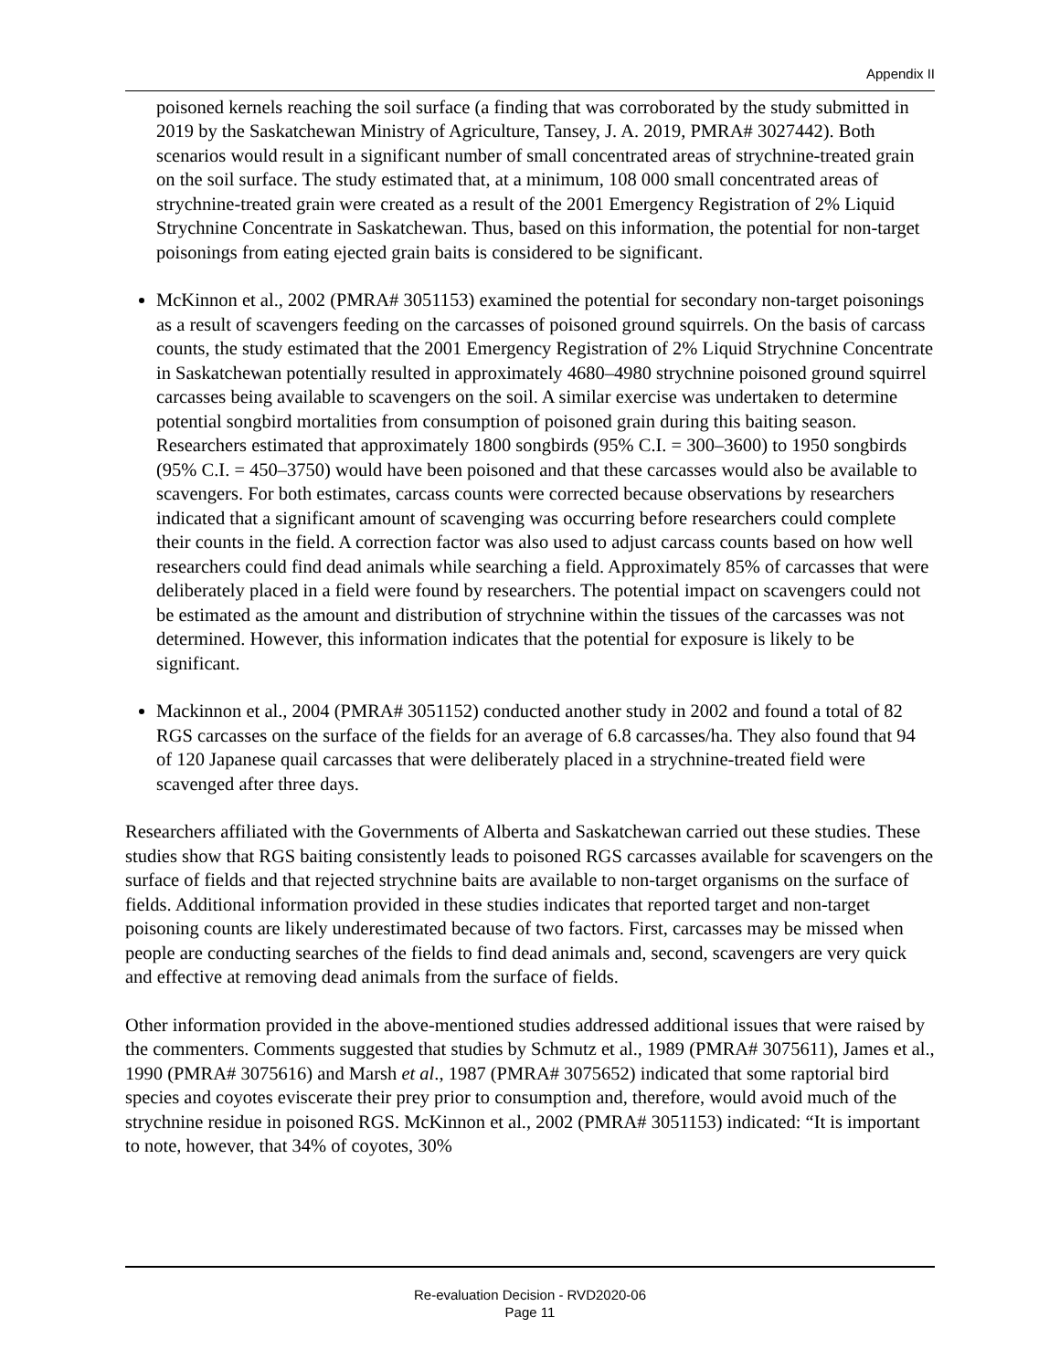Appendix II
poisoned kernels reaching the soil surface (a finding that was corroborated by the study submitted in 2019 by the Saskatchewan Ministry of Agriculture, Tansey, J. A. 2019, PMRA# 3027442). Both scenarios would result in a significant number of small concentrated areas of strychnine-treated grain on the soil surface. The study estimated that, at a minimum, 108 000 small concentrated areas of strychnine-treated grain were created as a result of the 2001 Emergency Registration of 2% Liquid Strychnine Concentrate in Saskatchewan. Thus, based on this information, the potential for non-target poisonings from eating ejected grain baits is considered to be significant.
McKinnon et al., 2002 (PMRA# 3051153) examined the potential for secondary non-target poisonings as a result of scavengers feeding on the carcasses of poisoned ground squirrels. On the basis of carcass counts, the study estimated that the 2001 Emergency Registration of 2% Liquid Strychnine Concentrate in Saskatchewan potentially resulted in approximately 4680–4980 strychnine poisoned ground squirrel carcasses being available to scavengers on the soil. A similar exercise was undertaken to determine potential songbird mortalities from consumption of poisoned grain during this baiting season. Researchers estimated that approximately 1800 songbirds (95% C.I. = 300–3600) to 1950 songbirds (95% C.I. = 450–3750) would have been poisoned and that these carcasses would also be available to scavengers. For both estimates, carcass counts were corrected because observations by researchers indicated that a significant amount of scavenging was occurring before researchers could complete their counts in the field. A correction factor was also used to adjust carcass counts based on how well researchers could find dead animals while searching a field. Approximately 85% of carcasses that were deliberately placed in a field were found by researchers. The potential impact on scavengers could not be estimated as the amount and distribution of strychnine within the tissues of the carcasses was not determined. However, this information indicates that the potential for exposure is likely to be significant.
Mackinnon et al., 2004 (PMRA# 3051152) conducted another study in 2002 and found a total of 82 RGS carcasses on the surface of the fields for an average of 6.8 carcasses/ha. They also found that 94 of 120 Japanese quail carcasses that were deliberately placed in a strychnine-treated field were scavenged after three days.
Researchers affiliated with the Governments of Alberta and Saskatchewan carried out these studies. These studies show that RGS baiting consistently leads to poisoned RGS carcasses available for scavengers on the surface of fields and that rejected strychnine baits are available to non-target organisms on the surface of fields. Additional information provided in these studies indicates that reported target and non-target poisoning counts are likely underestimated because of two factors. First, carcasses may be missed when people are conducting searches of the fields to find dead animals and, second, scavengers are very quick and effective at removing dead animals from the surface of fields.
Other information provided in the above-mentioned studies addressed additional issues that were raised by the commenters. Comments suggested that studies by Schmutz et al., 1989 (PMRA# 3075611), James et al., 1990 (PMRA# 3075616) and Marsh et al., 1987 (PMRA# 3075652) indicated that some raptorial bird species and coyotes eviscerate their prey prior to consumption and, therefore, would avoid much of the strychnine residue in poisoned RGS. McKinnon et al., 2002 (PMRA# 3051153) indicated: “It is important to note, however, that 34% of coyotes, 30%
Re-evaluation Decision - RVD2020-06
Page 11